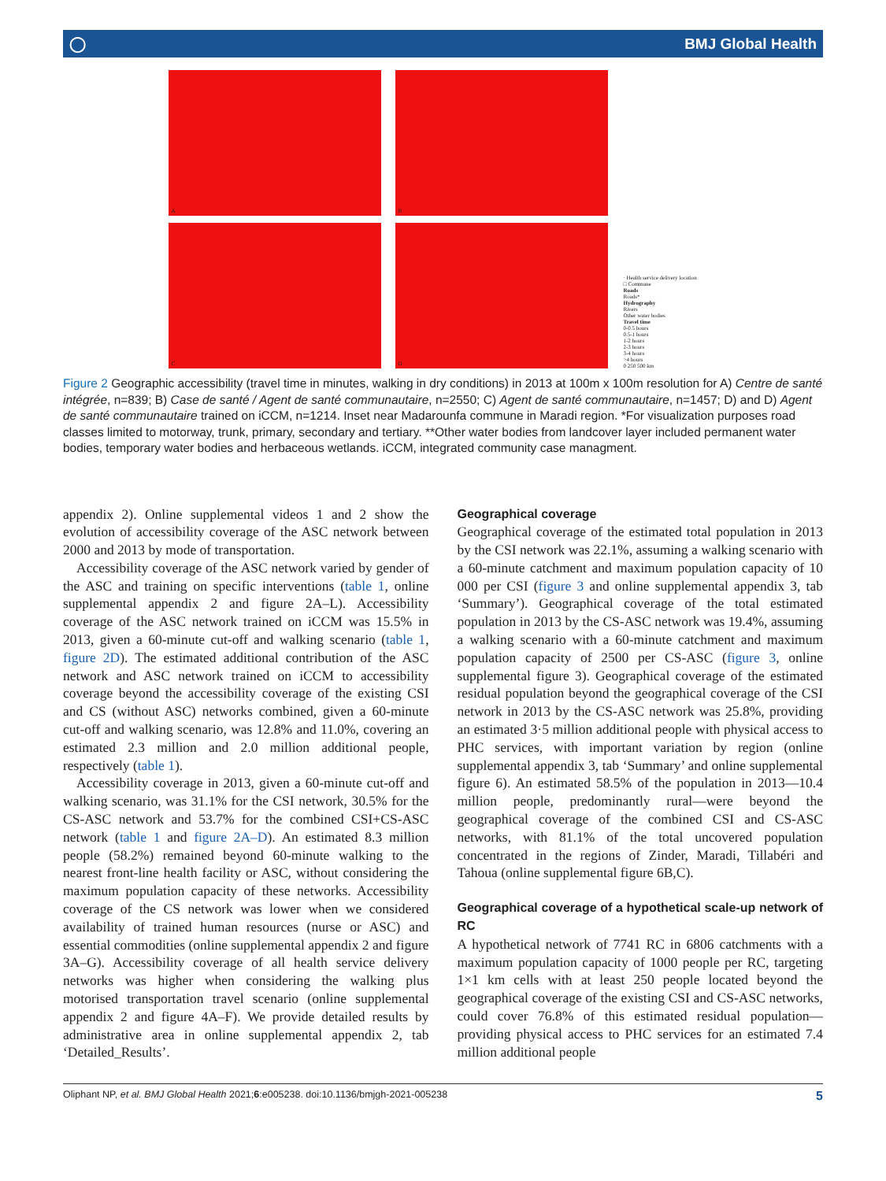◯ BMJ Global Health
A
B
C
D
· Health service delivery location
□ Commune
Roads
Roads*
Hydrography
Rivers
Other water bodies
Travel time
0-0.5 hours
0.5-1 hours
1-2 hours
2-3 hours
3-4 hours
>4 hours
0 250 500 km
Figure 2 Geographic accessibility (travel time in minutes, walking in dry conditions) in 2013 at 100m x 100m resolution for A) Centre de santé intégrée, n=839; B) Case de santé / Agent de santé communautaire, n=2550; C) Agent de santé communautaire, n=1457; D) and D) Agent de santé communautaire trained on iCCM, n=1214. Inset near Madarounfa commune in Maradi region. *For visualization purposes road classes limited to motorway, trunk, primary, secondary and tertiary. **Other water bodies from landcover layer included permanent water bodies, temporary water bodies and herbaceous wetlands. iCCM, integrated community case managment.
appendix 2). Online supplemental videos 1 and 2 show the evolution of accessibility coverage of the ASC network between 2000 and 2013 by mode of transportation.
Accessibility coverage of the ASC network varied by gender of the ASC and training on specific interventions (table 1, online supplemental appendix 2 and figure 2A–L). Accessibility coverage of the ASC network trained on iCCM was 15.5% in 2013, given a 60-minute cut-off and walking scenario (table 1, figure 2D). The estimated additional contribution of the ASC network and ASC network trained on iCCM to accessibility coverage beyond the accessibility coverage of the existing CSI and CS (without ASC) networks combined, given a 60-minute cut-off and walking scenario, was 12.8% and 11.0%, covering an estimated 2.3 million and 2.0 million additional people, respectively (table 1).
Accessibility coverage in 2013, given a 60-minute cut-off and walking scenario, was 31.1% for the CSI network, 30.5% for the CS-ASC network and 53.7% for the combined CSI+CS-ASC network (table 1 and figure 2A–D). An estimated 8.3 million people (58.2%) remained beyond 60-minute walking to the nearest front-line health facility or ASC, without considering the maximum population capacity of these networks. Accessibility coverage of the CS network was lower when we considered availability of trained human resources (nurse or ASC) and essential commodities (online supplemental appendix 2 and figure 3A–G). Accessibility coverage of all health service delivery networks was higher when considering the walking plus motorised transportation travel scenario (online supplemental appendix 2 and figure 4A–F). We provide detailed results by administrative area in online supplemental appendix 2, tab ‘Detailed_Results’.
Geographical coverage
Geographical coverage of the estimated total population in 2013 by the CSI network was 22.1%, assuming a walking scenario with a 60-minute catchment and maximum population capacity of 10 000 per CSI (figure 3 and online supplemental appendix 3, tab ‘Summary’). Geographical coverage of the total estimated population in 2013 by the CS-ASC network was 19.4%, assuming a walking scenario with a 60-minute catchment and maximum population capacity of 2500 per CS-ASC (figure 3, online supplemental figure 3). Geographical coverage of the estimated residual population beyond the geographical coverage of the CSI network in 2013 by the CS-ASC network was 25.8%, providing an estimated 3·5 million additional people with physical access to PHC services, with important variation by region (online supplemental appendix 3, tab ‘Summary’ and online supplemental figure 6). An estimated 58.5% of the population in 2013—10.4 million people, predominantly rural—were beyond the geographical coverage of the combined CSI and CS-ASC networks, with 81.1% of the total uncovered population concentrated in the regions of Zinder, Maradi, Tillabéri and Tahoua (online supplemental figure 6B,C).
Geographical coverage of a hypothetical scale-up network of RC
A hypothetical network of 7741 RC in 6806 catchments with a maximum population capacity of 1000 people per RC, targeting 1×1 km cells with at least 250 people located beyond the geographical coverage of the existing CSI and CS-ASC networks, could cover 76.8% of this estimated residual population—providing physical access to PHC services for an estimated 7.4 million additional people
Oliphant NP, et al. BMJ Global Health 2021;6:e005238. doi:10.1136/bmjgh-2021-005238 5